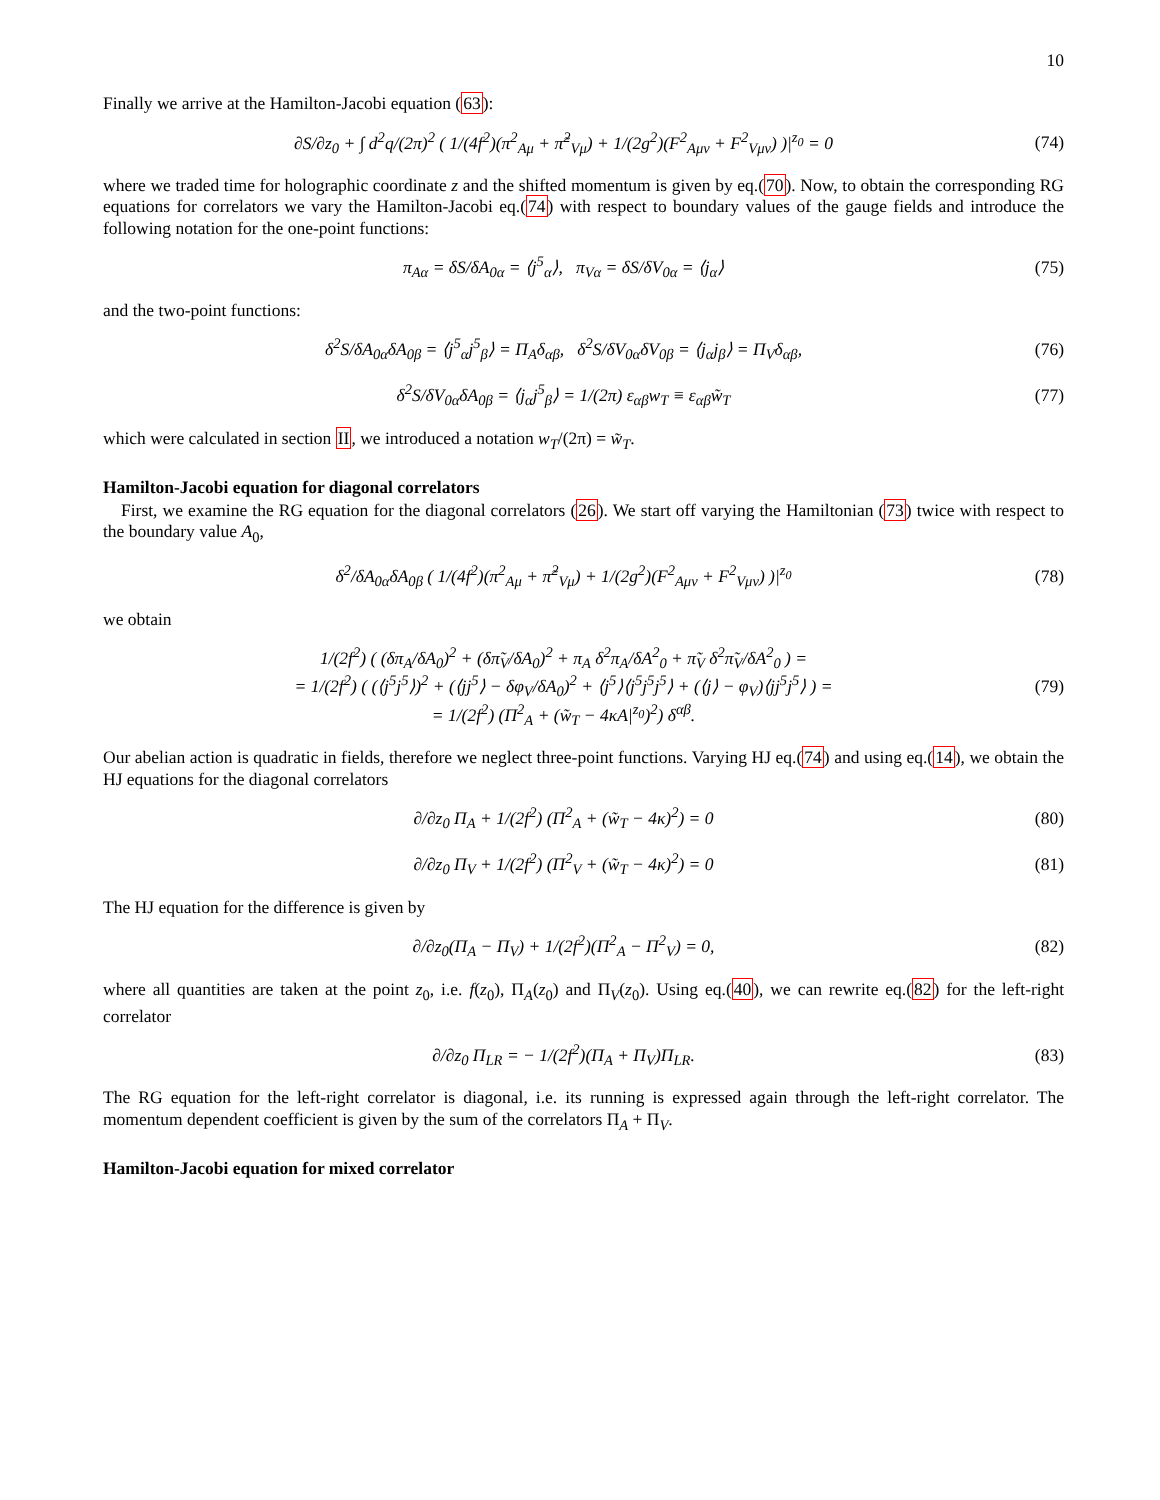10
Finally we arrive at the Hamilton-Jacobi equation (63):
∂S/∂z<sub>0</sub> + ∫ d<sup>2</sup>q/(2π)<sup>2</sup> ( 1/(4f<sup>2</sup>)(π<sup>2</sup><sub>Aμ</sub> + π̃<sup>2</sup><sub>Vμ</sub>) + 1/(2g<sup>2</sup>)(F<sup>2</sup><sub>Aμν</sub> + F<sup>2</sup><sub>Vμν</sub>) )|<sup>z<sub>0</sub></sup> = 0 (74)
where we traded time for holographic coordinate z and the shifted momentum is given by eq.(70). Now, to obtain the corresponding RG equations for correlators we vary the Hamilton-Jacobi eq.(74) with respect to boundary values of the gauge fields and introduce the following notation for the one-point functions:
π<sub>Aα</sub> = δS/δA<sub>0α</sub> = ⟨j<sup>5</sup><sub>α</sub>⟩, π<sub>Vα</sub> = δS/δV<sub>0α</sub> = ⟨j<sub>α</sub>⟩ (75)
and the two-point functions:
δ<sup>2</sup>S/δA<sub>0α</sub>δA<sub>0β</sub> = ⟨j<sup>5</sup><sub>α</sub>j<sup>5</sup><sub>β</sub>⟩ = Π<sub>A</sub>δ<sub>αβ</sub>, δ<sup>2</sup>S/δV<sub>0α</sub>δV<sub>0β</sub> = ⟨j<sub>α</sub>j<sub>β</sub>⟩ = Π<sub>V</sub>δ<sub>αβ</sub>, (76)
δ<sup>2</sup>S/δV<sub>0α</sub>δA<sub>0β</sub> = ⟨j<sub>α</sub>j<sup>5</sup><sub>β</sub>⟩ = 1/(2π) ε<sub>αβ</sub>w<sub>T</sub> ≡ ε<sub>αβ</sub>w̃<sub>T</sub> (77)
which were calculated in section II, we introduced a notation w<sub>T</sub>/(2π) = w̃<sub>T</sub>.
Hamilton-Jacobi equation for diagonal correlators
First, we examine the RG equation for the diagonal correlators (26). We start off varying the Hamiltonian (73) twice with respect to the boundary value A<sub>0</sub>,
δ<sup>2</sup>/δA<sub>0α</sub>δA<sub>0β</sub> ( 1/(4f<sup>2</sup>)(π<sup>2</sup><sub>Aμ</sub> + π̃<sup>2</sup><sub>Vμ</sub>) + 1/(2g<sup>2</sup>)(F<sup>2</sup><sub>Aμν</sub> + F<sup>2</sup><sub>Vμν</sub>) )|<sup>z<sub>0</sub></sup> (78)
we obtain
1/(2f<sup>2</sup>) ( (δπ<sub>A</sub>/δA<sub>0</sub>)<sup>2</sup> + (δπ̃<sub>V</sub>/δA<sub>0</sub>)<sup>2</sup> + π<sub>A</sub> δ<sup>2</sup>π<sub>A</sub>/δA<sup>2</sup><sub>0</sub> + π̃<sub>V</sub> δ<sup>2</sup>π̃<sub>V</sub>/δA<sup>2</sup><sub>0</sub> ) =
= 1/(2f<sup>2</sup>) ( (⟨j<sup>5</sup>j<sup>5</sup>⟩)<sup>2</sup> + (⟨jj<sup>5</sup>⟩ − δφ<sub>V</sub>/δA<sub>0</sub>)<sup>2</sup> + ⟨j<sup>5</sup>⟩⟨j<sup>5</sup>j<sup>5</sup>j<sup>5</sup>⟩ + (⟨j⟩ − φ<sub>V</sub>)⟨jj<sup>5</sup>j<sup>5</sup>⟩ ) =
= 1/(2f<sup>2</sup>) (Π<sup>2</sup><sub>A</sub> + (w̃<sub>T</sub> − 4κA|<sup>z<sub>0</sub></sup>)<sup>2</sup>) δ<sup>αβ</sup>. (79)
Our abelian action is quadratic in fields, therefore we neglect three-point functions. Varying HJ eq.(74) and using eq.(14), we obtain the HJ equations for the diagonal correlators
∂/∂z<sub>0</sub> Π<sub>A</sub> + 1/(2f<sup>2</sup>) (Π<sup>2</sup><sub>A</sub> + (w̃<sub>T</sub> − 4κ)<sup>2</sup>) = 0 (80)
∂/∂z<sub>0</sub> Π<sub>V</sub> + 1/(2f<sup>2</sup>) (Π<sup>2</sup><sub>V</sub> + (w̃<sub>T</sub> − 4κ)<sup>2</sup>) = 0 (81)
The HJ equation for the difference is given by
∂/∂z<sub>0</sub>(Π<sub>A</sub> − Π<sub>V</sub>) + 1/(2f<sup>2</sup>)(Π<sup>2</sup><sub>A</sub> − Π<sup>2</sup><sub>V</sub>) = 0, (82)
where all quantities are taken at the point z<sub>0</sub>, i.e. f(z<sub>0</sub>), Π<sub>A</sub>(z<sub>0</sub>) and Π<sub>V</sub>(z<sub>0</sub>). Using eq.(40), we can rewrite eq.(82) for the left-right correlator
∂/∂z<sub>0</sub> Π<sub>LR</sub> = − 1/(2f<sup>2</sup>)(Π<sub>A</sub> + Π<sub>V</sub>)Π<sub>LR</sub>. (83)
The RG equation for the left-right correlator is diagonal, i.e. its running is expressed again through the left-right correlator. The momentum dependent coefficient is given by the sum of the correlators Π<sub>A</sub> + Π<sub>V</sub>.
Hamilton-Jacobi equation for mixed correlator